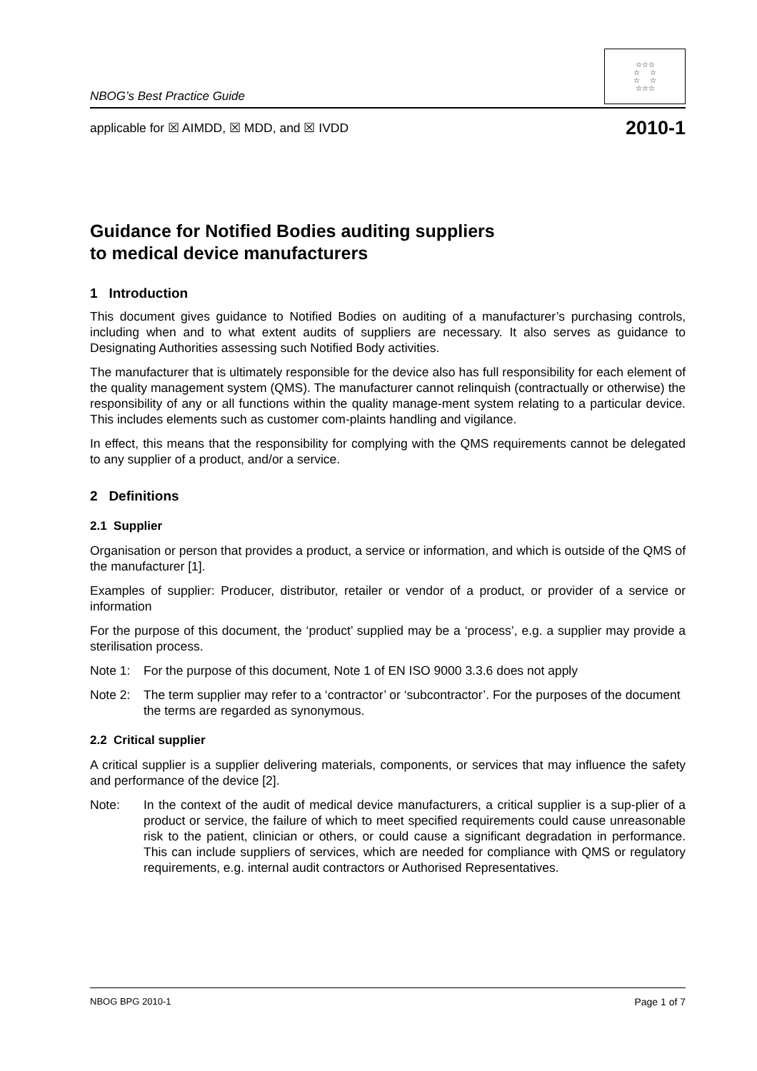NBOG’s Best Practice Guide
☆☆☆
☆ ☆
☆ ☆
☆☆☆
applicable for ☒ AIMDD, ☒ MDD, and ☒ IVDD 2010-1
Guidance for Notified Bodies auditing suppliers
to medical device manufacturers
1 Introduction
This document gives guidance to Notified Bodies on auditing of a manufacturer’s purchasing controls, including when and to what extent audits of suppliers are necessary. It also serves as guidance to Designating Authorities assessing such Notified Body activities.
The manufacturer that is ultimately responsible for the device also has full responsibility for each element of the quality management system (QMS). The manufacturer cannot relinquish (contractually or otherwise) the responsibility of any or all functions within the quality manage-ment system relating to a particular device. This includes elements such as customer com-plaints handling and vigilance.
In effect, this means that the responsibility for complying with the QMS requirements cannot be delegated to any supplier of a product, and/or a service.
2 Definitions
2.1 Supplier
Organisation or person that provides a product, a service or information, and which is outside of the QMS of the manufacturer [1].
Examples of supplier: Producer, distributor, retailer or vendor of a product, or provider of a service or information
For the purpose of this document, the ‘product’ supplied may be a ‘process’, e.g. a supplier may provide a sterilisation process.
Note 1: For the purpose of this document, Note 1 of EN ISO 9000 3.3.6 does not apply
Note 2: The term supplier may refer to a ‘contractor’ or ‘subcontractor’. For the purposes of the document the terms are regarded as synonymous.
2.2 Critical supplier
A critical supplier is a supplier delivering materials, components, or services that may influence the safety and performance of the device [2].
Note: In the context of the audit of medical device manufacturers, a critical supplier is a sup-plier of a product or service, the failure of which to meet specified requirements could cause unreasonable risk to the patient, clinician or others, or could cause a significant degradation in performance. This can include suppliers of services, which are needed for compliance with QMS or regulatory requirements, e.g. internal audit contractors or Authorised Representatives.
NBOG BPG 2010-1 Page 1 of 7